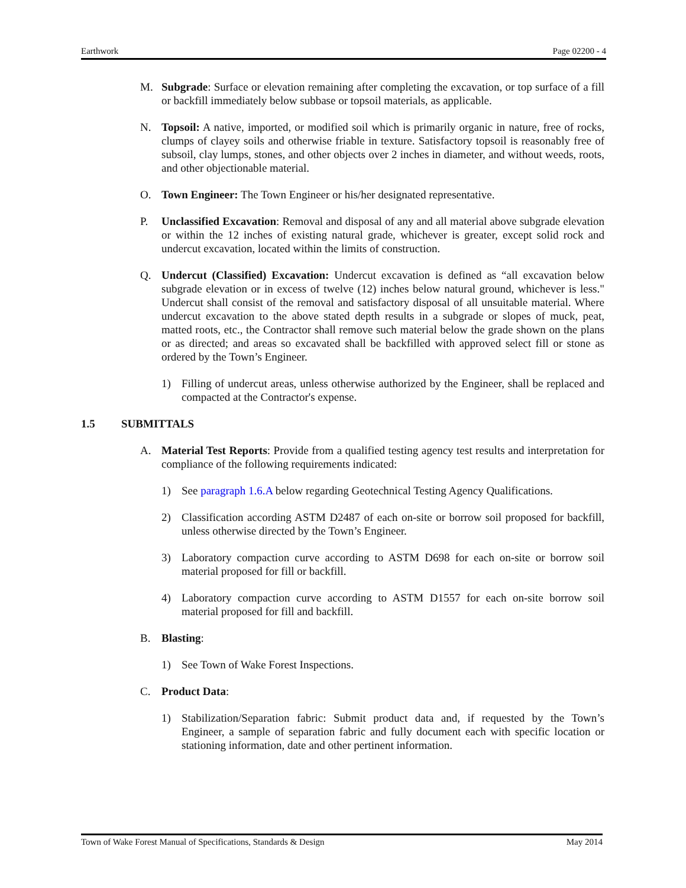Earthwork Page 02200 - 4
M. Subgrade: Surface or elevation remaining after completing the excavation, or top surface of a fill or backfill immediately below subbase or topsoil materials, as applicable.
N. Topsoil: A native, imported, or modified soil which is primarily organic in nature, free of rocks, clumps of clayey soils and otherwise friable in texture. Satisfactory topsoil is reasonably free of subsoil, clay lumps, stones, and other objects over 2 inches in diameter, and without weeds, roots, and other objectionable material.
O. Town Engineer: The Town Engineer or his/her designated representative.
P. Unclassified Excavation: Removal and disposal of any and all material above subgrade elevation or within the 12 inches of existing natural grade, whichever is greater, except solid rock and undercut excavation, located within the limits of construction.
Q. Undercut (Classified) Excavation: Undercut excavation is defined as “all excavation below subgrade elevation or in excess of twelve (12) inches below natural ground, whichever is less." Undercut shall consist of the removal and satisfactory disposal of all unsuitable material. Where undercut excavation to the above stated depth results in a subgrade or slopes of muck, peat, matted roots, etc., the Contractor shall remove such material below the grade shown on the plans or as directed; and areas so excavated shall be backfilled with approved select fill or stone as ordered by the Town’s Engineer.
1) Filling of undercut areas, unless otherwise authorized by the Engineer, shall be replaced and compacted at the Contractor's expense.
1.5 SUBMITTALS
A. Material Test Reports: Provide from a qualified testing agency test results and interpretation for compliance of the following requirements indicated:
1) See paragraph 1.6.A below regarding Geotechnical Testing Agency Qualifications.
2) Classification according ASTM D2487 of each on-site or borrow soil proposed for backfill, unless otherwise directed by the Town’s Engineer.
3) Laboratory compaction curve according to ASTM D698 for each on-site or borrow soil material proposed for fill or backfill.
4) Laboratory compaction curve according to ASTM D1557 for each on-site borrow soil material proposed for fill and backfill.
B. Blasting:
1) See Town of Wake Forest Inspections.
C. Product Data:
1) Stabilization/Separation fabric: Submit product data and, if requested by the Town’s Engineer, a sample of separation fabric and fully document each with specific location or stationing information, date and other pertinent information.
Town of Wake Forest Manual of Specifications, Standards & Design May 2014